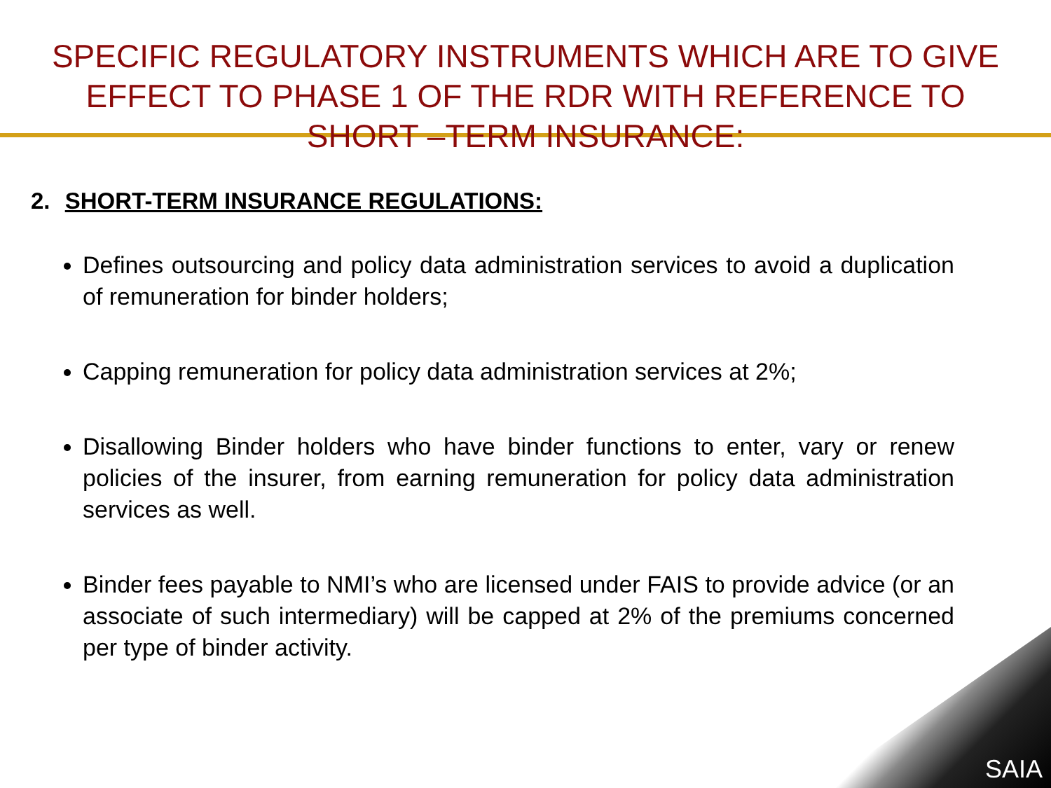SPECIFIC REGULATORY INSTRUMENTS WHICH ARE TO GIVE EFFECT TO PHASE 1 OF THE RDR WITH REFERENCE TO SHORT –TERM INSURANCE:
2. SHORT-TERM INSURANCE REGULATIONS:
Defines outsourcing and policy data administration services to avoid a duplication of remuneration for binder holders;
Capping remuneration for policy data administration services at 2%;
Disallowing Binder holders who have binder functions to enter, vary or renew policies of the insurer, from earning remuneration for policy data administration services as well.
Binder fees payable to NMI’s who are licensed under FAIS to provide advice (or an associate of such intermediary) will be capped at 2% of the premiums concerned per type of binder activity.
SAIA